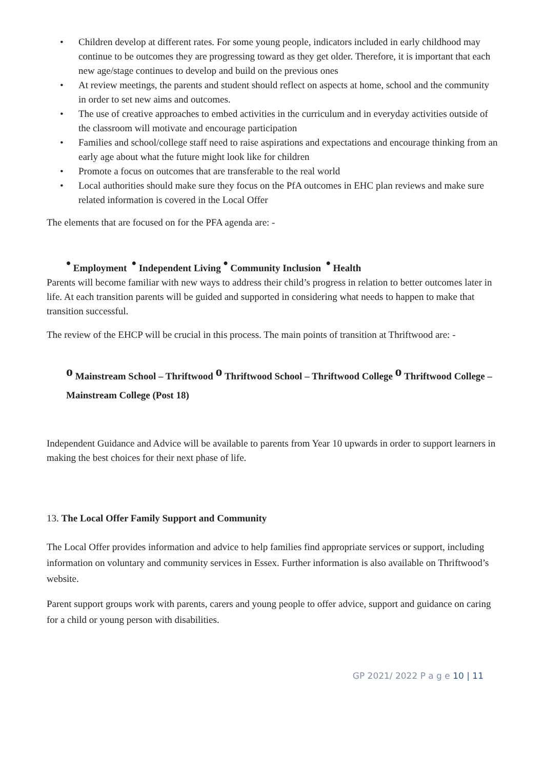• Children develop at different rates. For some young people, indicators included in early childhood may continue to be outcomes they are progressing toward as they get older. Therefore, it is important that each new age/stage continues to develop and build on the previous ones
• At review meetings, the parents and student should reflect on aspects at home, school and the community in order to set new aims and outcomes.
• The use of creative approaches to embed activities in the curriculum and in everyday activities outside of the classroom will motivate and encourage participation
• Families and school/college staff need to raise aspirations and expectations and encourage thinking from an early age about what the future might look like for children
• Promote a focus on outcomes that are transferable to the real world
• Local authorities should make sure they focus on the PfA outcomes in EHC plan reviews and make sure related information is covered in the Local Offer
The elements that are focused on for the PFA agenda are: -
<sup>•</sup> Employment <sup>•</sup> Independent Living <sup>•</sup> Community Inclusion <sup>•</sup> Health
Parents will become familiar with new ways to address their child’s progress in relation to better outcomes later in life. At each transition parents will be guided and supported in considering what needs to happen to make that transition successful.
The review of the EHCP will be crucial in this process. The main points of transition at Thriftwood are: -
<sup>o</sup> Mainstream School – Thriftwood <sup>o</sup> Thriftwood School – Thriftwood College <sup>o</sup> Thriftwood College – Mainstream College (Post 18)
Independent Guidance and Advice will be available to parents from Year 10 upwards in order to support learners in making the best choices for their next phase of life.
13. The Local Offer Family Support and Community
The Local Offer provides information and advice to help families find appropriate services or support, including information on voluntary and community services in Essex. Further information is also available on Thriftwood’s website.
Parent support groups work with parents, carers and young people to offer advice, support and guidance on caring for a child or young person with disabilities.
GP 2021/ 2022 P a g e 10 | 11